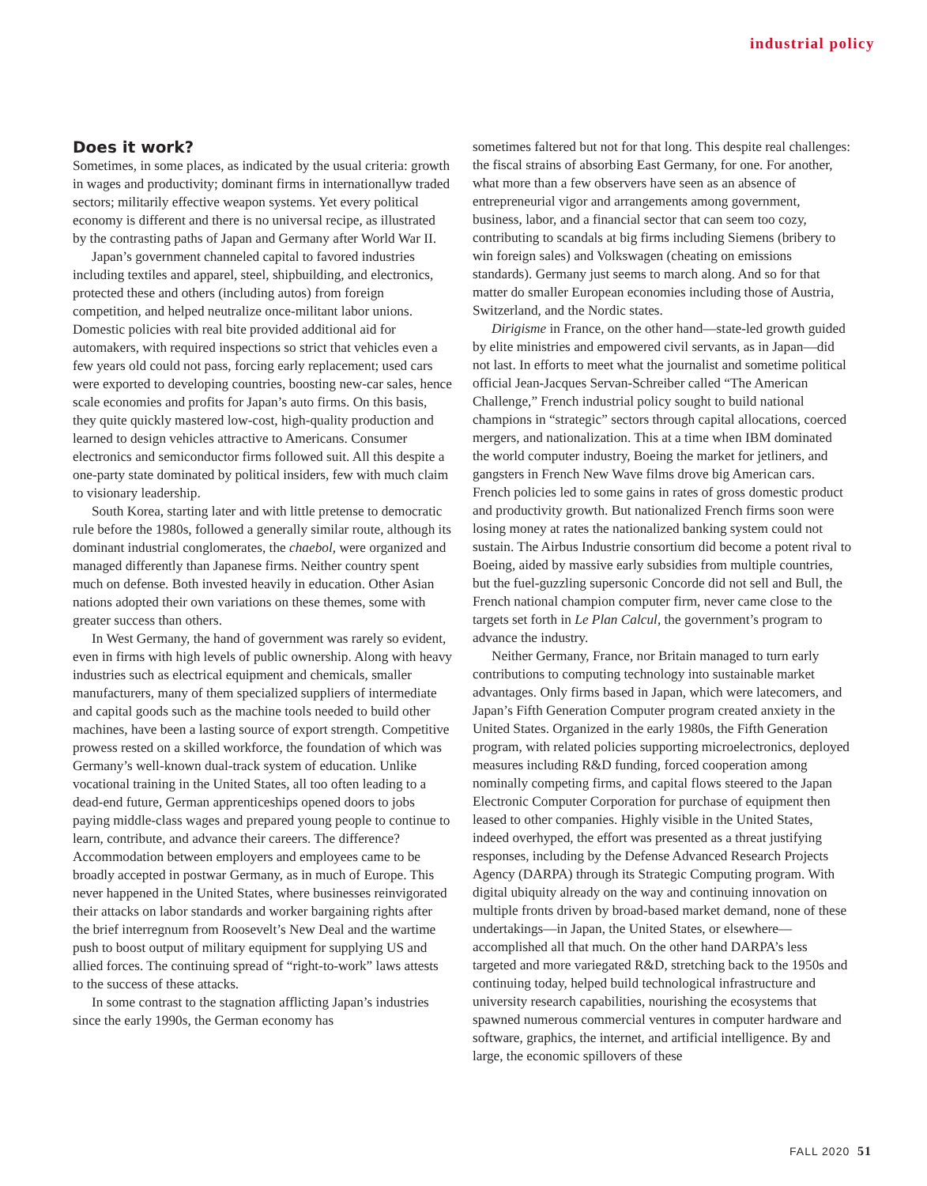industrial policy
Does it work?
Sometimes, in some places, as indicated by the usual criteria: growth in wages and productivity; dominant firms in internationallyw traded sectors; militarily effective weapon systems. Yet every political economy is different and there is no universal recipe, as illustrated by the contrasting paths of Japan and Germany after World War II.
Japan’s government channeled capital to favored industries including textiles and apparel, steel, shipbuilding, and electronics, protected these and others (including autos) from foreign competition, and helped neutralize once-militant labor unions. Domestic policies with real bite provided additional aid for automakers, with required inspections so strict that vehicles even a few years old could not pass, forcing early replacement; used cars were exported to developing countries, boosting new-car sales, hence scale economies and profits for Japan’s auto firms. On this basis, they quite quickly mastered low-cost, high-quality production and learned to design vehicles attractive to Americans. Consumer electronics and semiconductor firms followed suit. All this despite a one-party state dominated by political insiders, few with much claim to visionary leadership.
South Korea, starting later and with little pretense to democratic rule before the 1980s, followed a generally similar route, although its dominant industrial conglomerates, the chaebol, were organized and managed differently than Japanese firms. Neither country spent much on defense. Both invested heavily in education. Other Asian nations adopted their own variations on these themes, some with greater success than others.
In West Germany, the hand of government was rarely so evident, even in firms with high levels of public ownership. Along with heavy industries such as electrical equipment and chemicals, smaller manufacturers, many of them specialized suppliers of intermediate and capital goods such as the machine tools needed to build other machines, have been a lasting source of export strength. Competitive prowess rested on a skilled workforce, the foundation of which was Germany’s well-known dual-track system of education. Unlike vocational training in the United States, all too often leading to a dead-end future, German apprenticeships opened doors to jobs paying middle-class wages and prepared young people to continue to learn, contribute, and advance their careers. The difference? Accommodation between employers and employees came to be broadly accepted in postwar Germany, as in much of Europe. This never happened in the United States, where businesses reinvigorated their attacks on labor standards and worker bargaining rights after the brief interregnum from Roosevelt’s New Deal and the wartime push to boost output of military equipment for supplying US and allied forces. The continuing spread of “right-to-work” laws attests to the success of these attacks.
In some contrast to the stagnation afflicting Japan’s industries since the early 1990s, the German economy has
sometimes faltered but not for that long. This despite real challenges: the fiscal strains of absorbing East Germany, for one. For another, what more than a few observers have seen as an absence of entrepreneurial vigor and arrangements among government, business, labor, and a financial sector that can seem too cozy, contributing to scandals at big firms including Siemens (bribery to win foreign sales) and Volkswagen (cheating on emissions standards). Germany just seems to march along. And so for that matter do smaller European economies including those of Austria, Switzerland, and the Nordic states.
Dirigisme in France, on the other hand—state-led growth guided by elite ministries and empowered civil servants, as in Japan—did not last. In efforts to meet what the journalist and sometime political official Jean-Jacques Servan-Schreiber called “The American Challenge,” French industrial policy sought to build national champions in “strategic” sectors through capital allocations, coerced mergers, and nationalization. This at a time when IBM dominated the world computer industry, Boeing the market for jetliners, and gangsters in French New Wave films drove big American cars. French policies led to some gains in rates of gross domestic product and productivity growth. But nationalized French firms soon were losing money at rates the nationalized banking system could not sustain. The Airbus Industrie consortium did become a potent rival to Boeing, aided by massive early subsidies from multiple countries, but the fuel-guzzling supersonic Concorde did not sell and Bull, the French national champion computer firm, never came close to the targets set forth in Le Plan Calcul, the government’s program to advance the industry.
Neither Germany, France, nor Britain managed to turn early contributions to computing technology into sustainable market advantages. Only firms based in Japan, which were latecomers, and Japan’s Fifth Generation Computer program created anxiety in the United States. Organized in the early 1980s, the Fifth Generation program, with related policies supporting microelectronics, deployed measures including R&D funding, forced cooperation among nominally competing firms, and capital flows steered to the Japan Electronic Computer Corporation for purchase of equipment then leased to other companies. Highly visible in the United States, indeed overhyped, the effort was presented as a threat justifying responses, including by the Defense Advanced Research Projects Agency (DARPA) through its Strategic Computing program. With digital ubiquity already on the way and continuing innovation on multiple fronts driven by broad-based market demand, none of these undertakings—in Japan, the United States, or elsewhere—accomplished all that much. On the other hand DARPA’s less targeted and more variegated R&D, stretching back to the 1950s and continuing today, helped build technological infrastructure and university research capabilities, nourishing the ecosystems that spawned numerous commercial ventures in computer hardware and software, graphics, the internet, and artificial intelligence. By and large, the economic spillovers of these
FALL 2020 51